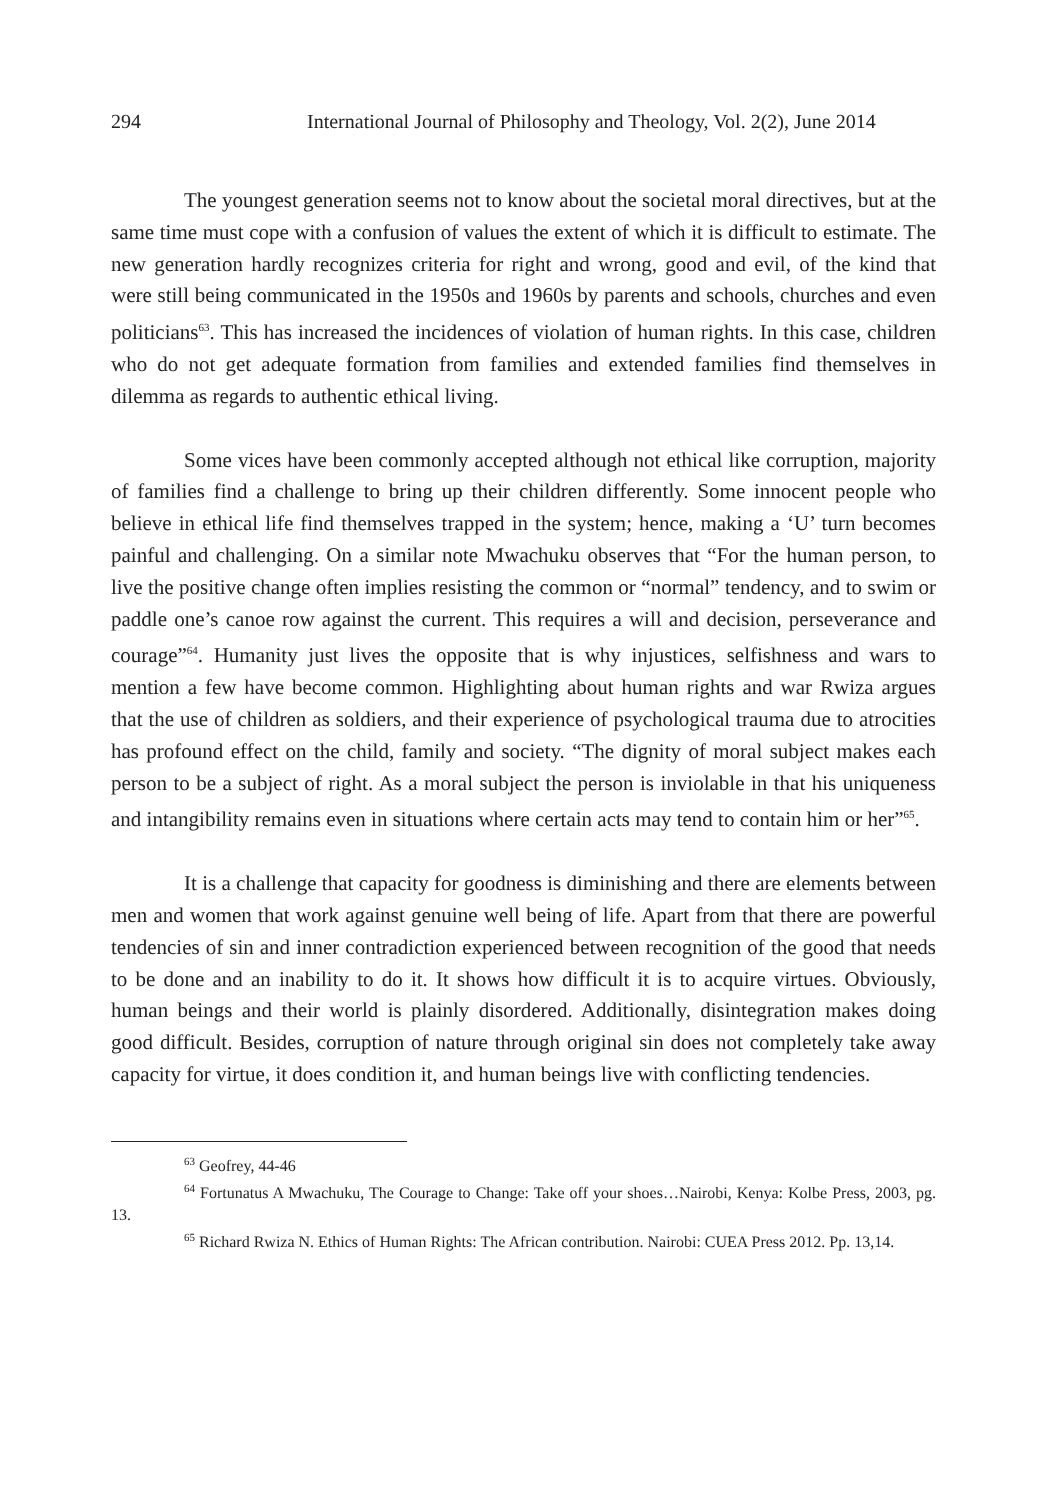294 International Journal of Philosophy and Theology, Vol. 2(2), June 2014
The youngest generation seems not to know about the societal moral directives, but at the same time must cope with a confusion of values the extent of which it is difficult to estimate. The new generation hardly recognizes criteria for right and wrong, good and evil, of the kind that were still being communicated in the 1950s and 1960s by parents and schools, churches and even politicians<sup>63</sup>. This has increased the incidences of violation of human rights. In this case, children who do not get adequate formation from families and extended families find themselves in dilemma as regards to authentic ethical living.
Some vices have been commonly accepted although not ethical like corruption, majority of families find a challenge to bring up their children differently. Some innocent people who believe in ethical life find themselves trapped in the system; hence, making a ‘U’ turn becomes painful and challenging. On a similar note Mwachuku observes that “For the human person, to live the positive change often implies resisting the common or “normal” tendency, and to swim or paddle one’s canoe row against the current. This requires a will and decision, perseverance and courage”<sup>64</sup>. Humanity just lives the opposite that is why injustices, selfishness and wars to mention a few have become common. Highlighting about human rights and war Rwiza argues that the use of children as soldiers, and their experience of psychological trauma due to atrocities has profound effect on the child, family and society. “The dignity of moral subject makes each person to be a subject of right. As a moral subject the person is inviolable in that his uniqueness and intangibility remains even in situations where certain acts may tend to contain him or her”<sup>65</sup>.
It is a challenge that capacity for goodness is diminishing and there are elements between men and women that work against genuine well being of life. Apart from that there are powerful tendencies of sin and inner contradiction experienced between recognition of the good that needs to be done and an inability to do it. It shows how difficult it is to acquire virtues. Obviously, human beings and their world is plainly disordered. Additionally, disintegration makes doing good difficult. Besides, corruption of nature through original sin does not completely take away capacity for virtue, it does condition it, and human beings live with conflicting tendencies.
<sup>63</sup> Geofrey, 44-46
<sup>64</sup> Fortunatus A Mwachuku, The Courage to Change: Take off your shoes…Nairobi, Kenya: Kolbe Press, 2003, pg. 13.
<sup>65</sup> Richard Rwiza N. Ethics of Human Rights: The African contribution. Nairobi: CUEA Press 2012. Pp. 13,14.